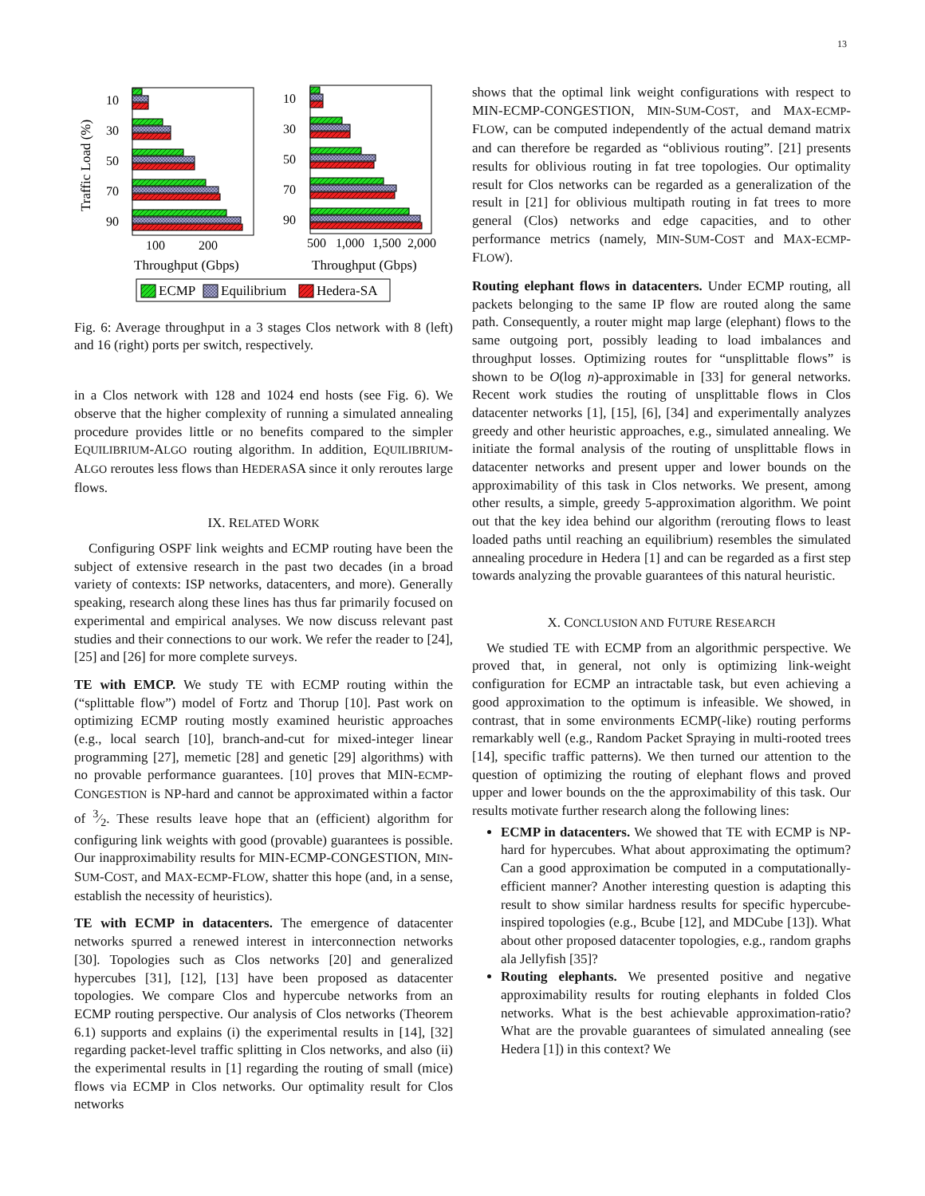13
Traffic Load (%)
10
30
50
70
90
100
200
Throughput (Gbps)
10
30
50
70
90
500
1,000
1,500
2,000
Throughput (Gbps)
ECMP
Equilibrium
Hedera-SA
Fig. 6: Average throughput in a 3 stages Clos network with 8 (left) and 16 (right) ports per switch, respectively.
in a Clos network with 128 and 1024 end hosts (see Fig. 6). We observe that the higher complexity of running a simulated annealing procedure provides little or no benefits compared to the simpler EQUILIBRIUM-ALGO routing algorithm. In addition, EQUILIBRIUM-ALGO reroutes less flows than HEDERASA since it only reroutes large flows.
IX. RELATED WORK
Configuring OSPF link weights and ECMP routing have been the subject of extensive research in the past two decades (in a broad variety of contexts: ISP networks, datacenters, and more). Generally speaking, research along these lines has thus far primarily focused on experimental and empirical analyses. We now discuss relevant past studies and their connections to our work. We refer the reader to [24], [25] and [26] for more complete surveys.
TE with EMCP. We study TE with ECMP routing within the (“splittable flow”) model of Fortz and Thorup [10]. Past work on optimizing ECMP routing mostly examined heuristic approaches (e.g., local search [10], branch-and-cut for mixed-integer linear programming [27], memetic [28] and genetic [29] algorithms) with no provable performance guarantees. [10] proves that MIN-ECMP-CONGESTION is NP-hard and cannot be approximated within a factor of 3⁄2. These results leave hope that an (efficient) algorithm for configuring link weights with good (provable) guarantees is possible. Our inapproximability results for MIN-ECMP-CONGESTION, MIN-SUM-COST, and MAX-ECMP-FLOW, shatter this hope (and, in a sense, establish the necessity of heuristics).
TE with ECMP in datacenters. The emergence of datacenter networks spurred a renewed interest in interconnection networks [30]. Topologies such as Clos networks [20] and generalized hypercubes [31], [12], [13] have been proposed as datacenter topologies. We compare Clos and hypercube networks from an ECMP routing perspective. Our analysis of Clos networks (Theorem 6.1) supports and explains (i) the experimental results in [14], [32] regarding packet-level traffic splitting in Clos networks, and also (ii) the experimental results in [1] regarding the routing of small (mice) flows via ECMP in Clos networks. Our optimality result for Clos networks
shows that the optimal link weight configurations with respect to MIN-ECMP-CONGESTION, MIN-SUM-COST, and MAX-ECMP-FLOW, can be computed independently of the actual demand matrix and can therefore be regarded as “oblivious routing”. [21] presents results for oblivious routing in fat tree topologies. Our optimality result for Clos networks can be regarded as a generalization of the result in [21] for oblivious multipath routing in fat trees to more general (Clos) networks and edge capacities, and to other performance metrics (namely, MIN-SUM-COST and MAX-ECMP-FLOW).
Routing elephant flows in datacenters. Under ECMP routing, all packets belonging to the same IP flow are routed along the same path. Consequently, a router might map large (elephant) flows to the same outgoing port, possibly leading to load imbalances and throughput losses. Optimizing routes for “unsplittable flows” is shown to be O(log n)-approximable in [33] for general networks. Recent work studies the routing of unsplittable flows in Clos datacenter networks [1], [15], [6], [34] and experimentally analyzes greedy and other heuristic approaches, e.g., simulated annealing. We initiate the formal analysis of the routing of unsplittable flows in datacenter networks and present upper and lower bounds on the approximability of this task in Clos networks. We present, among other results, a simple, greedy 5-approximation algorithm. We point out that the key idea behind our algorithm (rerouting flows to least loaded paths until reaching an equilibrium) resembles the simulated annealing procedure in Hedera [1] and can be regarded as a first step towards analyzing the provable guarantees of this natural heuristic.
X. CONCLUSION AND FUTURE RESEARCH
We studied TE with ECMP from an algorithmic perspective. We proved that, in general, not only is optimizing link-weight configuration for ECMP an intractable task, but even achieving a good approximation to the optimum is infeasible. We showed, in contrast, that in some environments ECMP(-like) routing performs remarkably well (e.g., Random Packet Spraying in multi-rooted trees [14], specific traffic patterns). We then turned our attention to the question of optimizing the routing of elephant flows and proved upper and lower bounds on the the approximability of this task. Our results motivate further research along the following lines:
ECMP in datacenters. We showed that TE with ECMP is NP-hard for hypercubes. What about approximating the optimum? Can a good approximation be computed in a computationally-efficient manner? Another interesting question is adapting this result to show similar hardness results for specific hypercube-inspired topologies (e.g., Bcube [12], and MDCube [13]). What about other proposed datacenter topologies, e.g., random graphs ala Jellyfish [35]?
Routing elephants. We presented positive and negative approximability results for routing elephants in folded Clos networks. What is the best achievable approximation-ratio? What are the provable guarantees of simulated annealing (see Hedera [1]) in this context? We